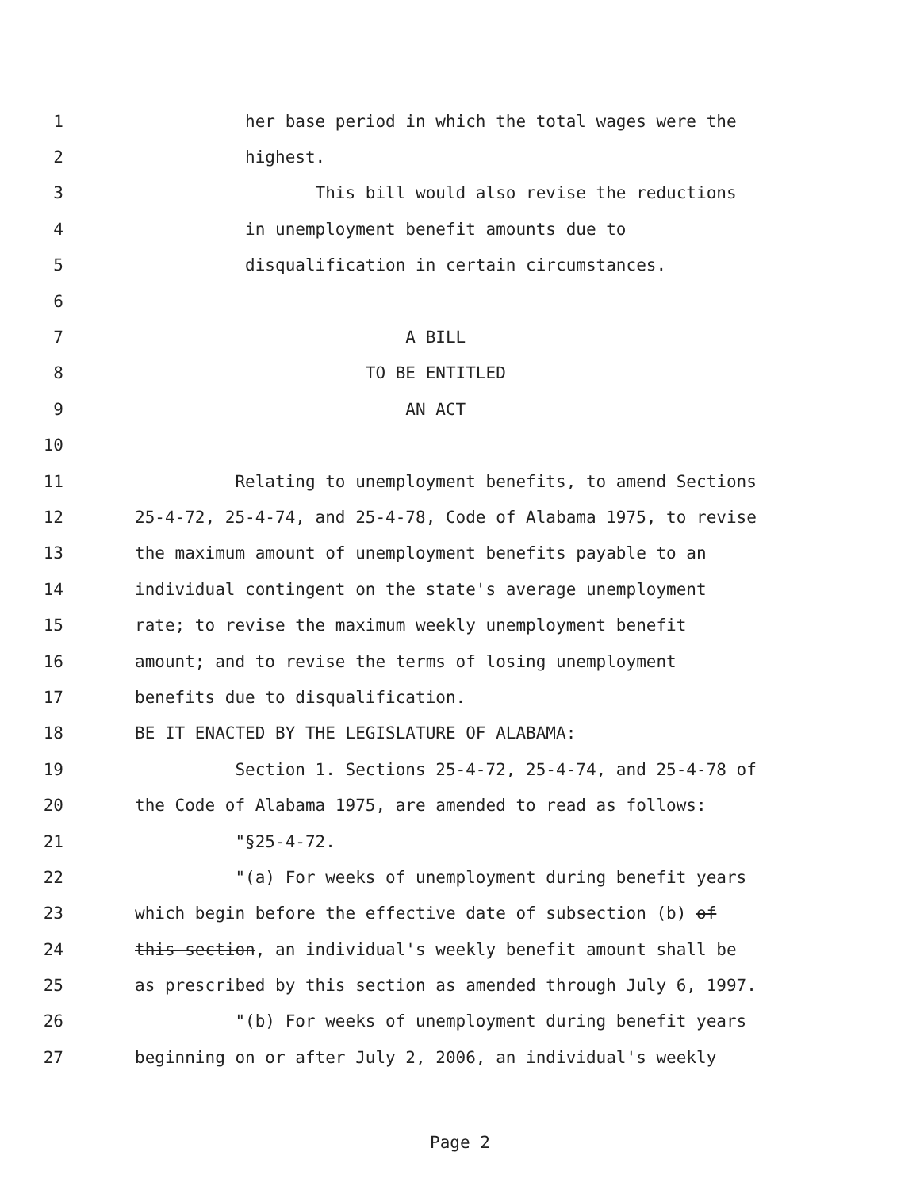1 her base period in which the total wages were the
2 highest.
3 This bill would also revise the reductions
4 in unemployment benefit amounts due to
5 disqualification in certain circumstances.
6
7 A BILL
8 TO BE ENTITLED
9 AN ACT
10
11 Relating to unemployment benefits, to amend Sections
12 25-4-72, 25-4-74, and 25-4-78, Code of Alabama 1975, to revise
13 the maximum amount of unemployment benefits payable to an
14 individual contingent on the state's average unemployment
15 rate; to revise the maximum weekly unemployment benefit
16 amount; and to revise the terms of losing unemployment
17 benefits due to disqualification.
18 BE IT ENACTED BY THE LEGISLATURE OF ALABAMA:
19 Section 1. Sections 25-4-72, 25-4-74, and 25-4-78 of
20 the Code of Alabama 1975, are amended to read as follows:
21 "§25-4-72.
22 "(a) For weeks of unemployment during benefit years
23 which begin before the effective date of subsection (b) of
24 this section, an individual's weekly benefit amount shall be
25 as prescribed by this section as amended through July 6, 1997.
26 "(b) For weeks of unemployment during benefit years
27 beginning on or after July 2, 2006, an individual's weekly
Page 2